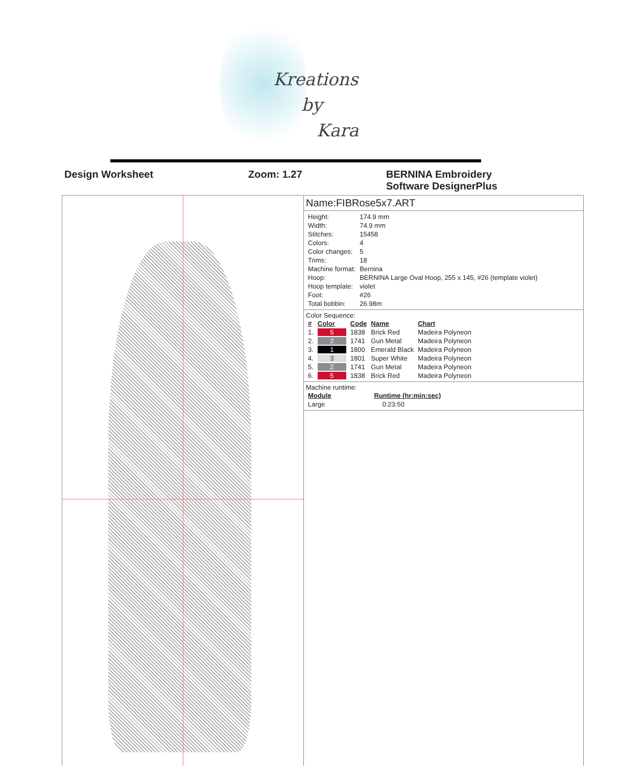Kreations
by
Kara
Design Worksheet Zoom: 1.27 BERNINA Embroidery
Software DesignerPlus
Name:FIBRose5x7.ART
| Height: | 174.9 mm |
| Width: | 74.9 mm |
| Stitches: | 15458 |
| Colors: | 4 |
| Color changes: | 5 |
| Trims: | 18 |
| Machine format: | Bernina |
| Hoop: | BERNINA Large Oval Hoop, 255 x 145, #26 (template violet) |
| Hoop template: | violet |
| Foot: | #26 |
| Total bobbin: | 26.98m |
Color Sequence:
| # | Color | Code | Name | Chart |
| --- | --- | --- | --- | --- |
| 1. | 5 | 1838 | Brick Red | Madeira Polyneon |
| 2. | 2 | 1741 | Gun Metal | Madeira Polyneon |
| 3. | 1 | 1800 | Emerald Black | Madeira Polyneon |
| 4. | 3 | 1801 | Super White | Madeira Polyneon |
| 5. | 2 | 1741 | Gun Metal | Madeira Polyneon |
| 6. | 5 | 1838 | Brick Red | Madeira Polyneon |
Machine runtime:
| Module | Runtime (hr:min:sec) |
| --- | --- |
| Large | 0:23:50 |